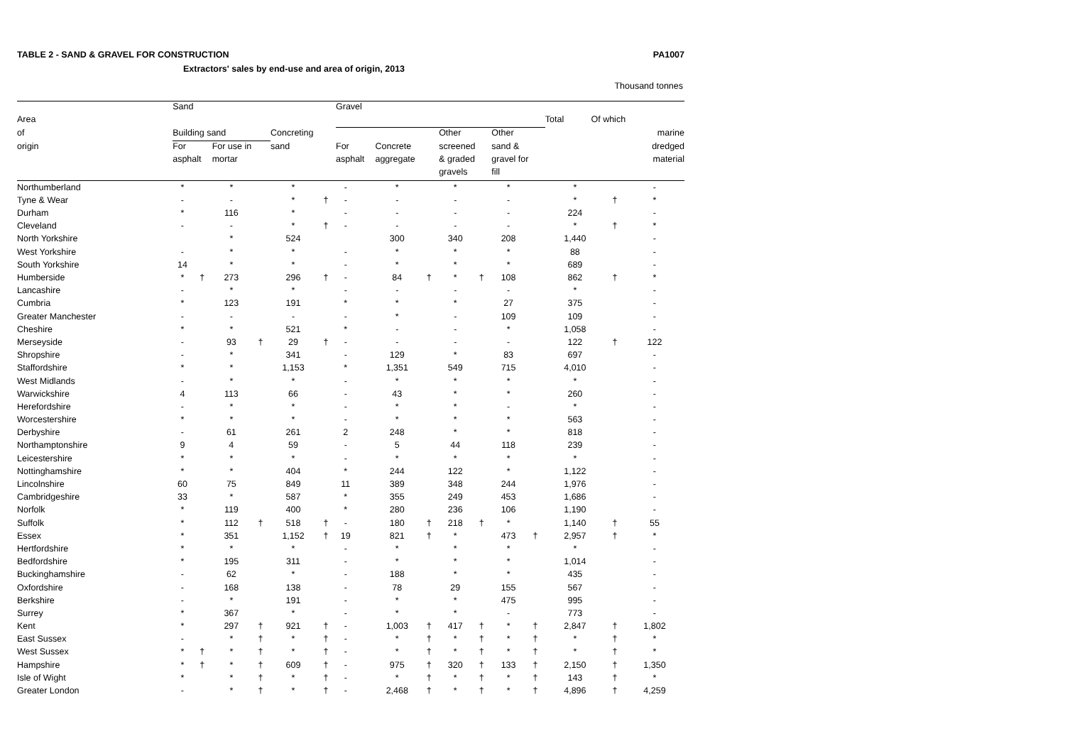TABLE 2 - SAND & GRAVEL FOR CONSTRUCTION PA1007
Extractors' sales by end-use and area of origin, 2013
Thousand tonnes
| | Sand | | | | | | Gravel | | | | | | | | | | |
| --- | --- | --- | --- | --- | --- | --- | --- | --- | --- | --- | --- | --- | --- | --- | --- | --- | --- |
| Area | | | | | | | | | | | | | | | Total Of which | | |
| of | Building sand | | | | Concreting | | | | | | Other | | Other | | marine | | |
| origin | For | | For use in | | sand | | For | | Concrete | | screened | | sand & | | dredged | | |
| | asphalt | | mortar | | | | asphalt | | aggregate | | & graded | | gravel for | | material | | |
| | | | | | | | | | | | gravels | | fill | | | | |
| Northumberland | * | | * | | * | | - | | * | | * | | * | | * | | - |
| Tyne & Wear | - | | - | | * | † | - | | - | | - | | - | | * | † | * |
| Durham | * | | 116 | | * | | - | | - | | - | | - | | 224 | | - |
| Cleveland | - | | - | | * | † | - | | - | | - | | - | | * | † | * |
| North Yorkshire | | | * | | 524 | | | | 300 | | 340 | | 208 | | 1,440 | | - |
| West Yorkshire | - | | * | | * | | - | | * | | * | | * | | 88 | | - |
| South Yorkshire | 14 | | * | | * | | - | | * | | * | | * | | 689 | | - |
| Humberside | * | † | 273 | | 296 | † | - | | 84 | † | * | † | 108 | | 862 | † | * |
| Lancashire | - | | * | | * | | - | | - | | - | | - | | * | | - |
| Cumbria | * | | 123 | | 191 | | * | | * | | * | | 27 | | 375 | | - |
| Greater Manchester | - | | - | | - | | - | | * | | - | | 109 | | 109 | | - |
| Cheshire | * | | * | | 521 | | * | | - | | - | | * | | 1,058 | | - |
| Merseyside | - | | 93 | † | 29 | † | - | | - | | - | | - | | 122 | † | 122 |
| Shropshire | - | | * | | 341 | | - | | 129 | | * | | 83 | | 697 | | - |
| Staffordshire | * | | * | | 1,153 | | * | | 1,351 | | 549 | | 715 | | 4,010 | | - |
| West Midlands | - | | * | | * | | - | | * | | * | | * | | * | | - |
| Warwickshire | 4 | | 113 | | 66 | | - | | 43 | | * | | * | | 260 | | - |
| Herefordshire | - | | * | | * | | - | | * | | * | | - | | * | | - |
| Worcestershire | * | | * | | * | | - | | * | | * | | * | | 563 | | - |
| Derbyshire | - | | 61 | | 261 | | 2 | | 248 | | * | | * | | 818 | | - |
| Northamptonshire | 9 | | 4 | | 59 | | - | | 5 | | 44 | | 118 | | 239 | | - |
| Leicestershire | * | | * | | * | | - | | * | | * | | * | | * | | - |
| Nottinghamshire | * | | * | | 404 | | * | | 244 | | 122 | | * | | 1,122 | | - |
| Lincolnshire | 60 | | 75 | | 849 | | 11 | | 389 | | 348 | | 244 | | 1,976 | | - |
| Cambridgeshire | 33 | | * | | 587 | | * | | 355 | | 249 | | 453 | | 1,686 | | - |
| Norfolk | * | | 119 | | 400 | | * | | 280 | | 236 | | 106 | | 1,190 | | - |
| Suffolk | * | | 112 | † | 518 | † | - | | 180 | † | 218 | † | * | | 1,140 | † | 55 |
| Essex | * | | 351 | | 1,152 | † | 19 | | 821 | † | * | | 473 | † | 2,957 | † | * |
| Hertfordshire | * | | * | | * | | - | | * | | * | | * | | * | | - |
| Bedfordshire | * | | 195 | | 311 | | - | | * | | * | | * | | 1,014 | | - |
| Buckinghamshire | - | | 62 | | * | | - | | 188 | | * | | * | | 435 | | - |
| Oxfordshire | - | | 168 | | 138 | | - | | 78 | | 29 | | 155 | | 567 | | - |
| Berkshire | - | | * | | 191 | | - | | * | | * | | 475 | | 995 | | - |
| Surrey | * | | 367 | | * | | - | | * | | * | | - | | 773 | | - |
| Kent | * | | 297 | † | 921 | † | - | | 1,003 | † | 417 | † | * | † | 2,847 | † | 1,802 |
| East Sussex | - | | * | † | * | † | - | | * | † | * | † | * | † | * | † | * |
| West Sussex | * | † | * | † | * | † | - | | * | † | * | † | * | † | * | † | * |
| Hampshire | * | † | * | † | 609 | † | - | | 975 | † | 320 | † | 133 | † | 2,150 | † | 1,350 |
| Isle of Wight | * | | * | † | * | † | - | | * | † | * | † | * | † | 143 | † | * |
| Greater London | - | | * | † | * | † | - | | 2,468 | † | * | † | * | † | 4,896 | † | 4,259 |